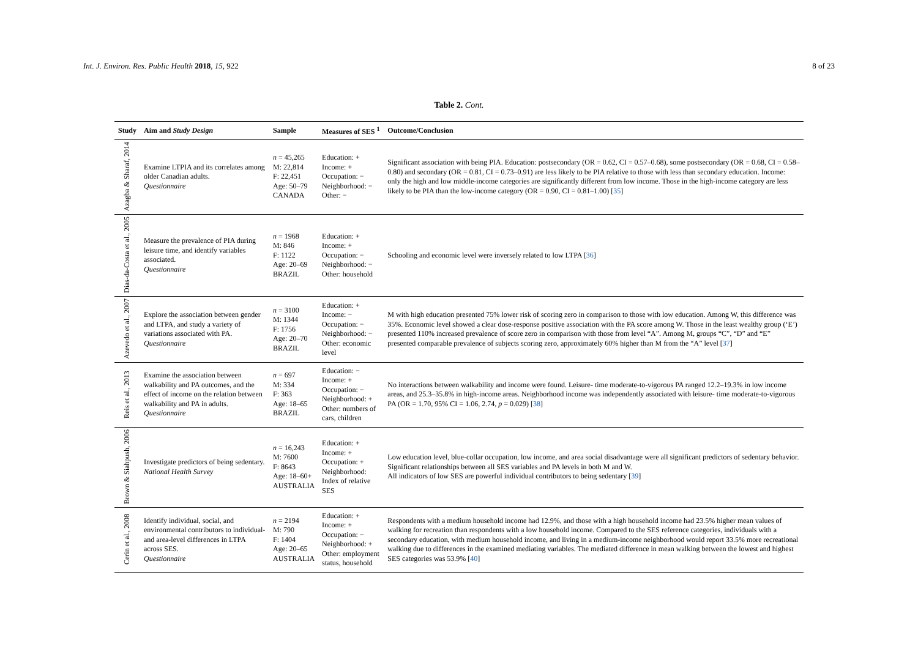Int. J. Environ. Res. Public Health 2018, 15, 922 8 of 23
Table 2. Cont.
| Study | Aim and Study Design | Sample | Measures of SES <sup>1</sup> | Outcome/Conclusion |
| --- | --- | --- | --- | --- |
| Azagba & Sharaf, 2014 | Examine LTPIA and its correlates among older Canadian adults. Questionnaire | n = 45,265 M: 22,814 F: 22,451 Age: 50–79 CANADA | Education: + Income: + Occupation: − Neighborhood: − Other: − | Significant association with being PIA. Education: postsecondary (OR = 0.62, CI = 0.57–0.68), some postsecondary (OR = 0.68, CI = 0.58–0.80) and secondary (OR = 0.81, CI = 0.73–0.91) are less likely to be PIA relative to those with less than secondary education. Income: only the high and low middle-income categories are significantly different from low income. Those in the high-income category are less likely to be PIA than the low-income category (OR = 0.90, CI = 0.81–1.00) [ 35 ] |
| Dias-da-Costa et al., 2005 | Measure the prevalence of PIA during leisure time, and identify variables associated. Questionnaire | n = 1968 M: 846 F: 1122 Age: 20–69 BRAZIL | Education: + Income: + Occupation: − Neighborhood: − Other: household | Schooling and economic level were inversely related to low LTPA [ 36 ] |
| Azevedo et al., 2007 | Explore the association between gender and LTPA, and study a variety of variations associated with PA. Questionnaire | n = 3100 M: 1344 F: 1756 Age: 20–70 BRAZIL | Education: + Income: − Occupation: − Neighborhood: − Other: economic level | M with high education presented 75% lower risk of scoring zero in comparison to those with low education. Among W, this difference was 35%. Economic level showed a clear dose-response positive association with the PA score among W. Those in the least wealthy group (‘E’) presented 110% increased prevalence of score zero in comparison with those from level “A”. Among M, groups “C”, “D” and “E” presented comparable prevalence of subjects scoring zero, approximately 60% higher than M from the “A” level [ 37 ] |
| Reis et al., 2013 | Examine the association between walkability and PA outcomes, and the effect of income on the relation between walkability and PA in adults. Questionnaire | n = 697 M: 334 F: 363 Age: 18–65 BRAZIL | Education: − Income: + Occupation: − Neighborhood: + Other: numbers of cars, children | No interactions between walkability and income were found. Leisure- time moderate-to-vigorous PA ranged 12.2–19.3% in low income areas, and 25.3–35.8% in high-income areas. Neighborhood income was independently associated with leisure- time moderate-to-vigorous PA (OR = 1.70, 95% CI = 1.06, 2.74, p = 0.029) [ 38 ] |
| Brown & Siahpush, 2006 | Investigate predictors of being sedentary. National Health Survey | n = 16,243 M: 7600 F: 8643 Age: 18–60+ AUSTRALIA | Education: + Income: + Occupation: + Neighborhood: Index of relative SES | Low education level, blue-collar occupation, low income, and area social disadvantage were all significant predictors of sedentary behavior. Significant relationships between all SES variables and PA levels in both M and W. All indicators of low SES are powerful individual contributors to being sedentary [ 39 ] |
| Cerin et al., 2008 | Identify individual, social, and environmental contributors to individual- and area-level differences in LTPA across SES. Questionnaire | n = 2194 M: 790 F: 1404 Age: 20–65 AUSTRALIA | Education: + Income: + Occupation: − Neighborhood: + Other: employment status, household | Respondents with a medium household income had 12.9%, and those with a high household income had 23.5% higher mean values of walking for recreation than respondents with a low household income. Compared to the SES reference categories, individuals with a secondary education, with medium household income, and living in a medium-income neighborhood would report 33.5% more recreational walking due to differences in the examined mediating variables. The mediated difference in mean walking between the lowest and highest SES categories was 53.9% [ 40 ] |